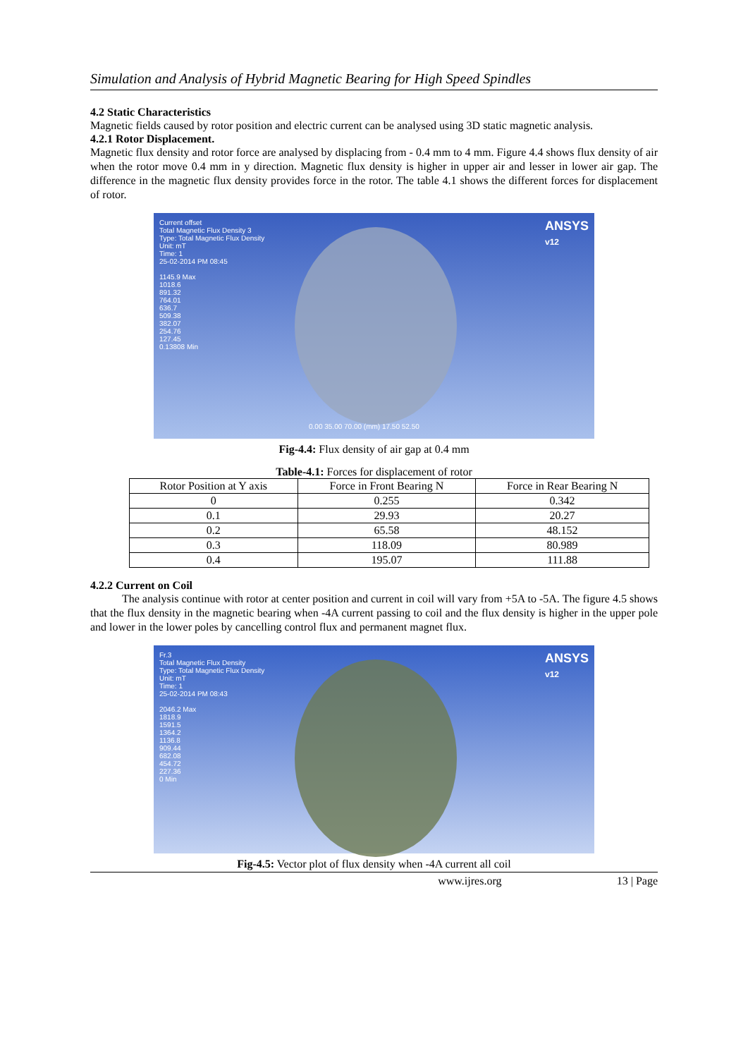Simulation and Analysis of Hybrid Magnetic Bearing for High Speed Spindles
4.2 Static Characteristics
Magnetic fields caused by rotor position and electric current can be analysed using 3D static magnetic analysis.
4.2.1 Rotor Displacement.
Magnetic flux density and rotor force are analysed by displacing from - 0.4 mm to 4 mm. Figure 4.4 shows flux density of air when the rotor move 0.4 mm in y direction. Magnetic flux density is higher in upper air and lesser in lower air gap. The difference in the magnetic flux density provides force in the rotor. The table 4.1 shows the different forces for displacement of rotor.
Current offset
Total Magnetic Flux Density 3
Type: Total Magnetic Flux Density
Unit: mT
Time: 1
25-02-2014 PM 08:45
1145.9 Max
1018.6
891.32
764.01
636.7
509.38
382.07
254.76
127.45
0.13808 Min
ANSYS
v12
0.00 35.00 70.00 (mm) 17.50 52.50
Fig-4.4: Flux density of air gap at 0.4 mm
Table-4.1: Forces for displacement of rotor
| Rotor Position at Y axis | Force in Front Bearing N | Force in Rear Bearing N |
| --- | --- | --- |
| 0 | 0.255 | 0.342 |
| 0.1 | 29.93 | 20.27 |
| 0.2 | 65.58 | 48.152 |
| 0.3 | 118.09 | 80.989 |
| 0.4 | 195.07 | 111.88 |
4.2.2 Current on Coil
The analysis continue with rotor at center position and current in coil will vary from +5A to -5A. The figure 4.5 shows that the flux density in the magnetic bearing when -4A current passing to coil and the flux density is higher in the upper pole and lower in the lower poles by cancelling control flux and permanent magnet flux.
Fr.3
Total Magnetic Flux Density
Type: Total Magnetic Flux Density
Unit: mT
Time: 1
25-02-2014 PM 08:43
2046.2 Max
1818.9
1591.5
1364.2
1136.8
909.44
682.08
454.72
227.36
0 Min
ANSYS
v12
Fig-4.5: Vector plot of flux density when -4A current all coil
www.ijres.org 13 | Page